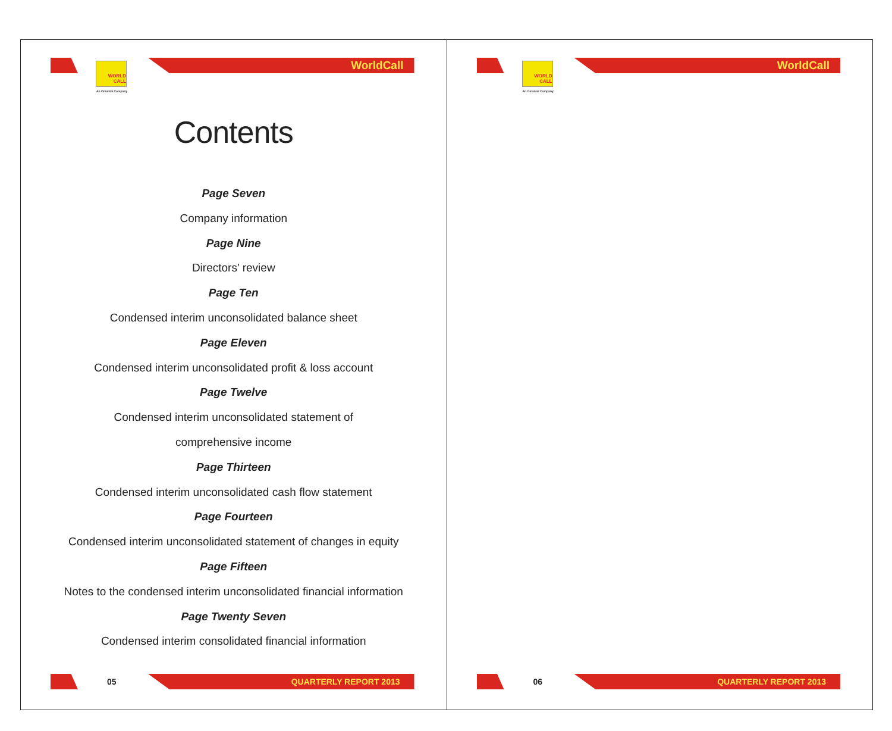WORLD
CALL
An Omantel Company
WorldCall
Contents
Page Seven
Company information
Page Nine
Directors’ review
Page Ten
Condensed interim unconsolidated balance sheet
Page Eleven
Condensed interim unconsolidated profit & loss account
Page Twelve
Condensed interim unconsolidated statement of
comprehensive income
Page Thirteen
Condensed interim unconsolidated cash flow statement
Page Fourteen
Condensed interim unconsolidated statement of changes in equity
Page Fifteen
Notes to the condensed interim unconsolidated financial information
Page Twenty Seven
Condensed interim consolidated financial information
05 QUARTERLY REPORT 2013
WORLD
CALL
An Omantel Company
WorldCall
06 QUARTERLY REPORT 2013